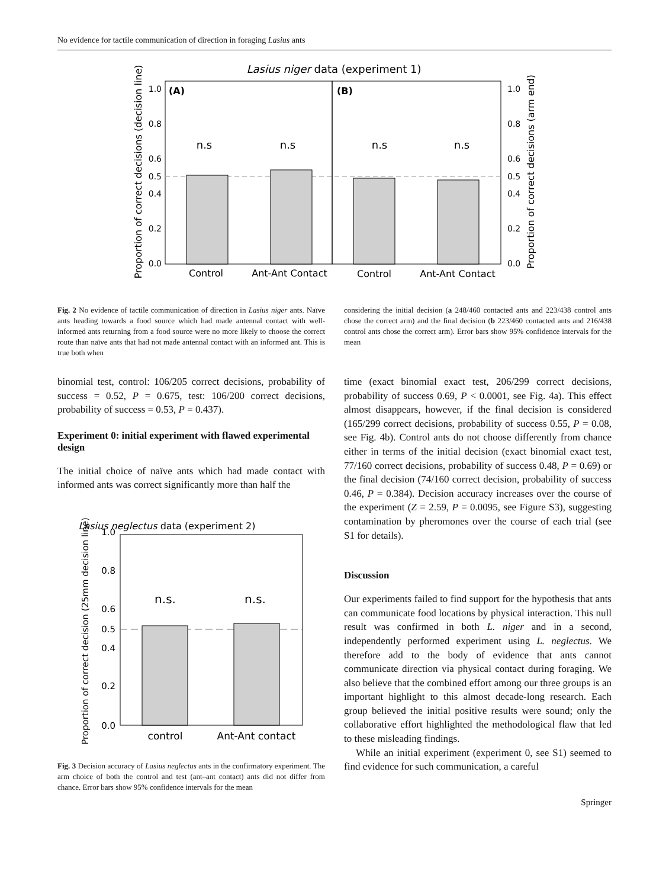No evidence for tactile communication of direction in foraging Lasius ants
Lasius niger data (experiment 1)
(A)
(B)
n.s
n.s
n.s
n.s
1.0
0.8
0.6
0.5
0.4
0.2
0.0
1.0
0.8
0.6
0.5
0.4
0.2
0.0
Control
Ant-Ant Contact
Control
Ant-Ant Contact
Proportion of correct decisions (decision line)
Proportion of correct decisions (arm end)
Fig. 2 No evidence of tactile communication of direction in Lasius niger ants. Naïve ants heading towards a food source which had made antennal contact with well-informed ants returning from a food source were no more likely to choose the correct route than naïve ants that had not made antennal contact with an informed ant. This is true both when
considering the initial decision (a 248/460 contacted ants and 223/438 control ants chose the correct arm) and the final decision (b 223/460 contacted ants and 216/438 control ants chose the correct arm). Error bars show 95% confidence intervals for the mean
binomial test, control: 106/205 correct decisions, probability of success = 0.52, P = 0.675, test: 106/200 correct decisions, probability of success = 0.53, P = 0.437).
Experiment 0: initial experiment with flawed experimental design
The initial choice of naïve ants which had made contact with informed ants was correct significantly more than half the
Lasius neglectus data (experiment 2)
n.s.
n.s.
1.0
0.8
0.6
0.5
0.4
0.2
0.0
control
Ant-Ant contact
Proportion of correct decision (25mm decision line)
Fig. 3 Decision accuracy of Lasius neglectus ants in the confirmatory experiment. The arm choice of both the control and test (ant–ant contact) ants did not differ from chance. Error bars show 95% confidence intervals for the mean
time (exact binomial exact test, 206/299 correct decisions, probability of success 0.69, P < 0.0001, see Fig. 4a). This effect almost disappears, however, if the final decision is considered (165/299 correct decisions, probability of success 0.55, P = 0.08, see Fig. 4b). Control ants do not choose differently from chance either in terms of the initial decision (exact binomial exact test, 77/160 correct decisions, probability of success 0.48, P = 0.69) or the final decision (74/160 correct decision, probability of success 0.46, P = 0.384). Decision accuracy increases over the course of the experiment (Z = 2.59, P = 0.0095, see Figure S3), suggesting contamination by pheromones over the course of each trial (see S1 for details).
Discussion
Our experiments failed to find support for the hypothesis that ants can communicate food locations by physical interaction. This null result was confirmed in both L. niger and in a second, independently performed experiment using L. neglectus. We therefore add to the body of evidence that ants cannot communicate direction via physical contact during foraging. We also believe that the combined effort among our three groups is an important highlight to this almost decade-long research. Each group believed the initial positive results were sound; only the collaborative effort highlighted the methodological flaw that led to these misleading findings.
While an initial experiment (experiment 0, see S1) seemed to find evidence for such communication, a careful
Springer